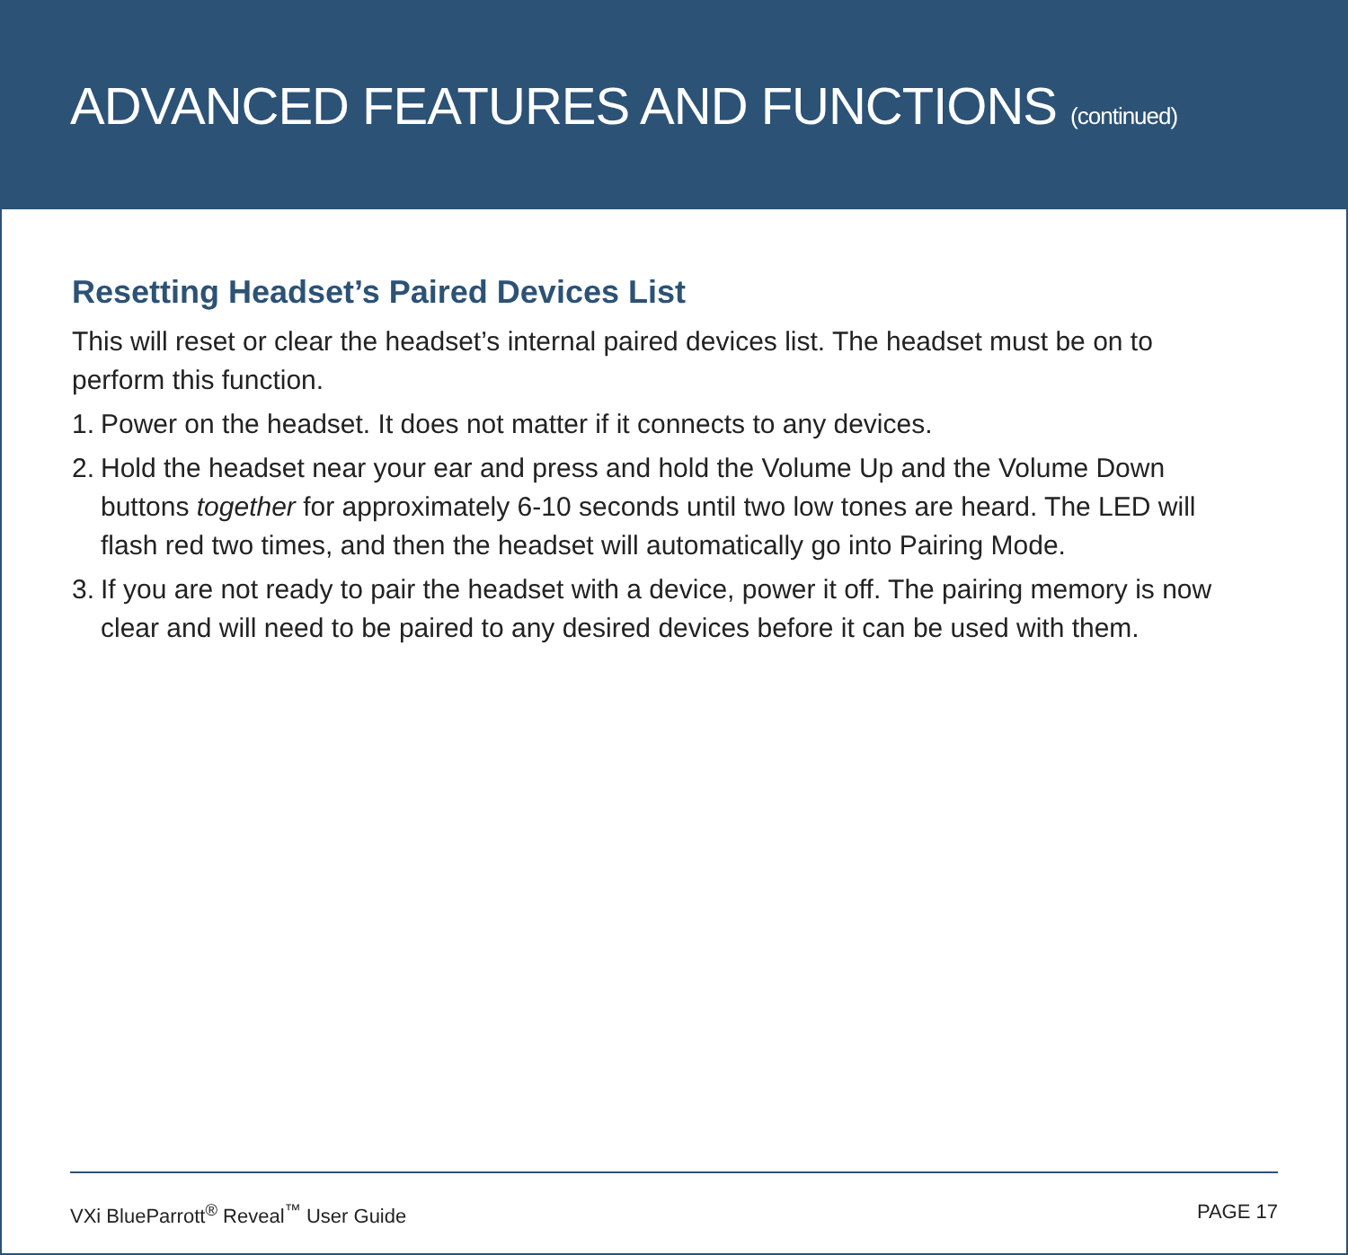ADVANCED FEATURES AND FUNCTIONS (continued)
Resetting Headset’s Paired Devices List
This will reset or clear the headset’s internal paired devices list. The headset must be on to perform this function.
1. Power on the headset. It does not matter if it connects to any devices.
2. Hold the headset near your ear and press and hold the Volume Up and the Volume Down buttons together for approximately 6-10 seconds until two low tones are heard. The LED will flash red two times, and then the headset will automatically go into Pairing Mode.
3. If you are not ready to pair the headset with a device, power it off. The pairing memory is now clear and will need to be paired to any desired devices before it can be used with them.
VXi BlueParrott<sup>®</sup> Reveal<sup>™</sup> User Guide PAGE 17